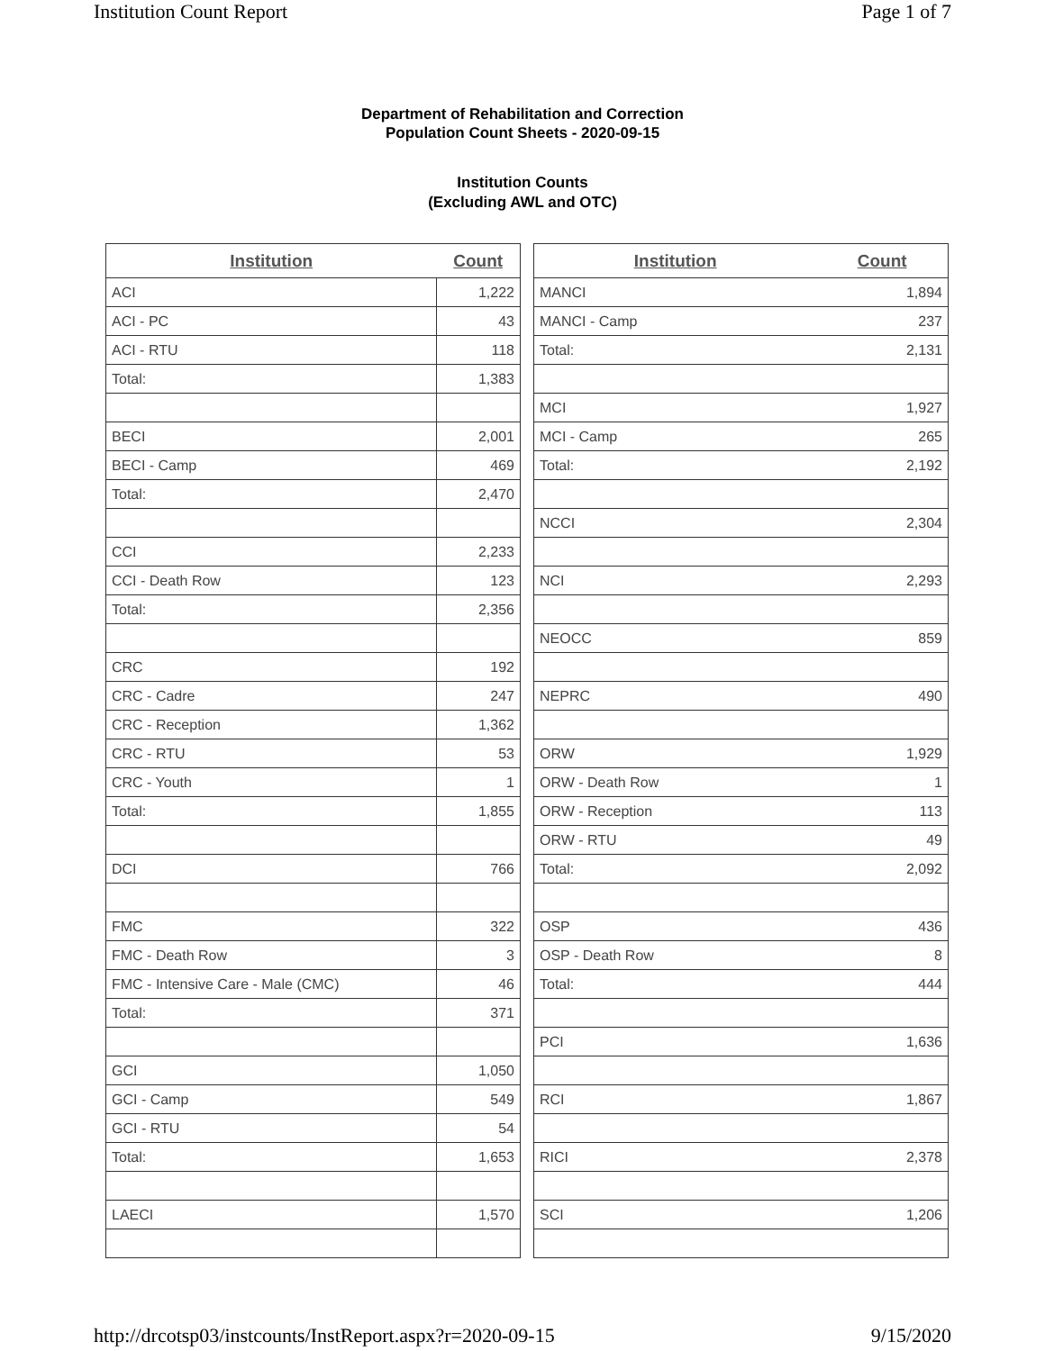Institution Count Report Page 1 of 7
Department of Rehabilitation and Correction
Population Count Sheets - 2020-09-15
Institution Counts
(Excluding AWL and OTC)
| Institution | Count |
| --- | --- |
| ACI | 1,222 |
| ACI - PC | 43 |
| ACI - RTU | 118 |
| Total: | 1,383 |
| BECI | 2,001 |
| BECI - Camp | 469 |
| Total: | 2,470 |
| CCI | 2,233 |
| CCI - Death Row | 123 |
| Total: | 2,356 |
| CRC | 192 |
| CRC - Cadre | 247 |
| CRC - Reception | 1,362 |
| CRC - RTU | 53 |
| CRC - Youth | 1 |
| Total: | 1,855 |
| DCI | 766 |
| FMC | 322 |
| FMC - Death Row | 3 |
| FMC - Intensive Care - Male (CMC) | 46 |
| Total: | 371 |
| GCI | 1,050 |
| GCI - Camp | 549 |
| GCI - RTU | 54 |
| Total: | 1,653 |
| LAECI | 1,570 |
| Institution | Count |
| --- | --- |
| MANCI | 1,894 |
| MANCI - Camp | 237 |
| Total: | 2,131 |
| MCI | 1,927 |
| MCI - Camp | 265 |
| Total: | 2,192 |
| NCCI | 2,304 |
| NCI | 2,293 |
| NEOCC | 859 |
| NEPRC | 490 |
| ORW | 1,929 |
| ORW - Death Row | 1 |
| ORW - Reception | 113 |
| ORW - RTU | 49 |
| Total: | 2,092 |
| OSP | 436 |
| OSP - Death Row | 8 |
| Total: | 444 |
| PCI | 1,636 |
| RCI | 1,867 |
| RICI | 2,378 |
| SCI | 1,206 |
http://drcotsp03/instcounts/InstReport.aspx?r=2020-09-15 9/15/2020